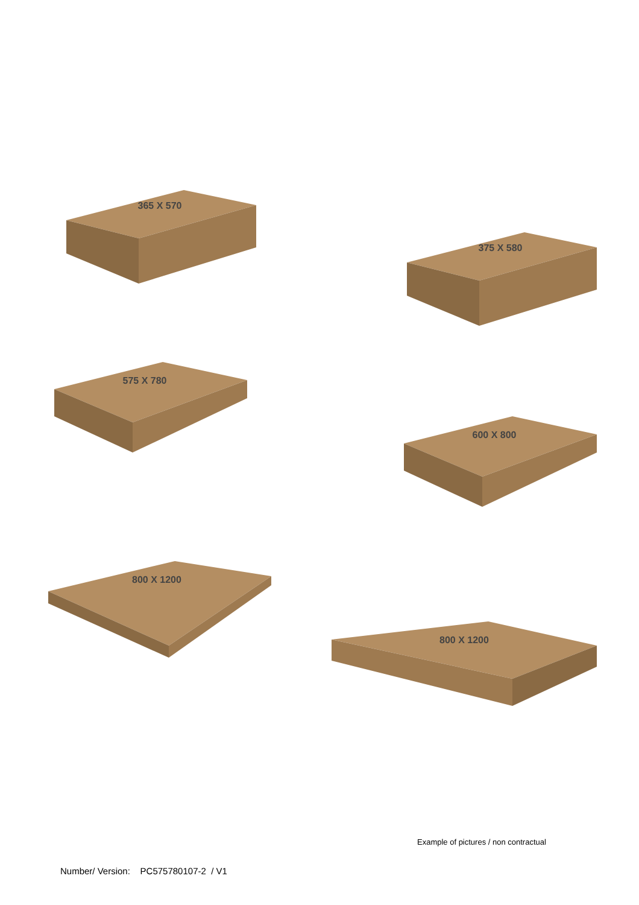365 X 570
375 X 580
575 X 780
600 X 800
800 X 1200
800 X 1200
Example of pictures / non contractual
Number/ Version: PC575780107-2 / V1